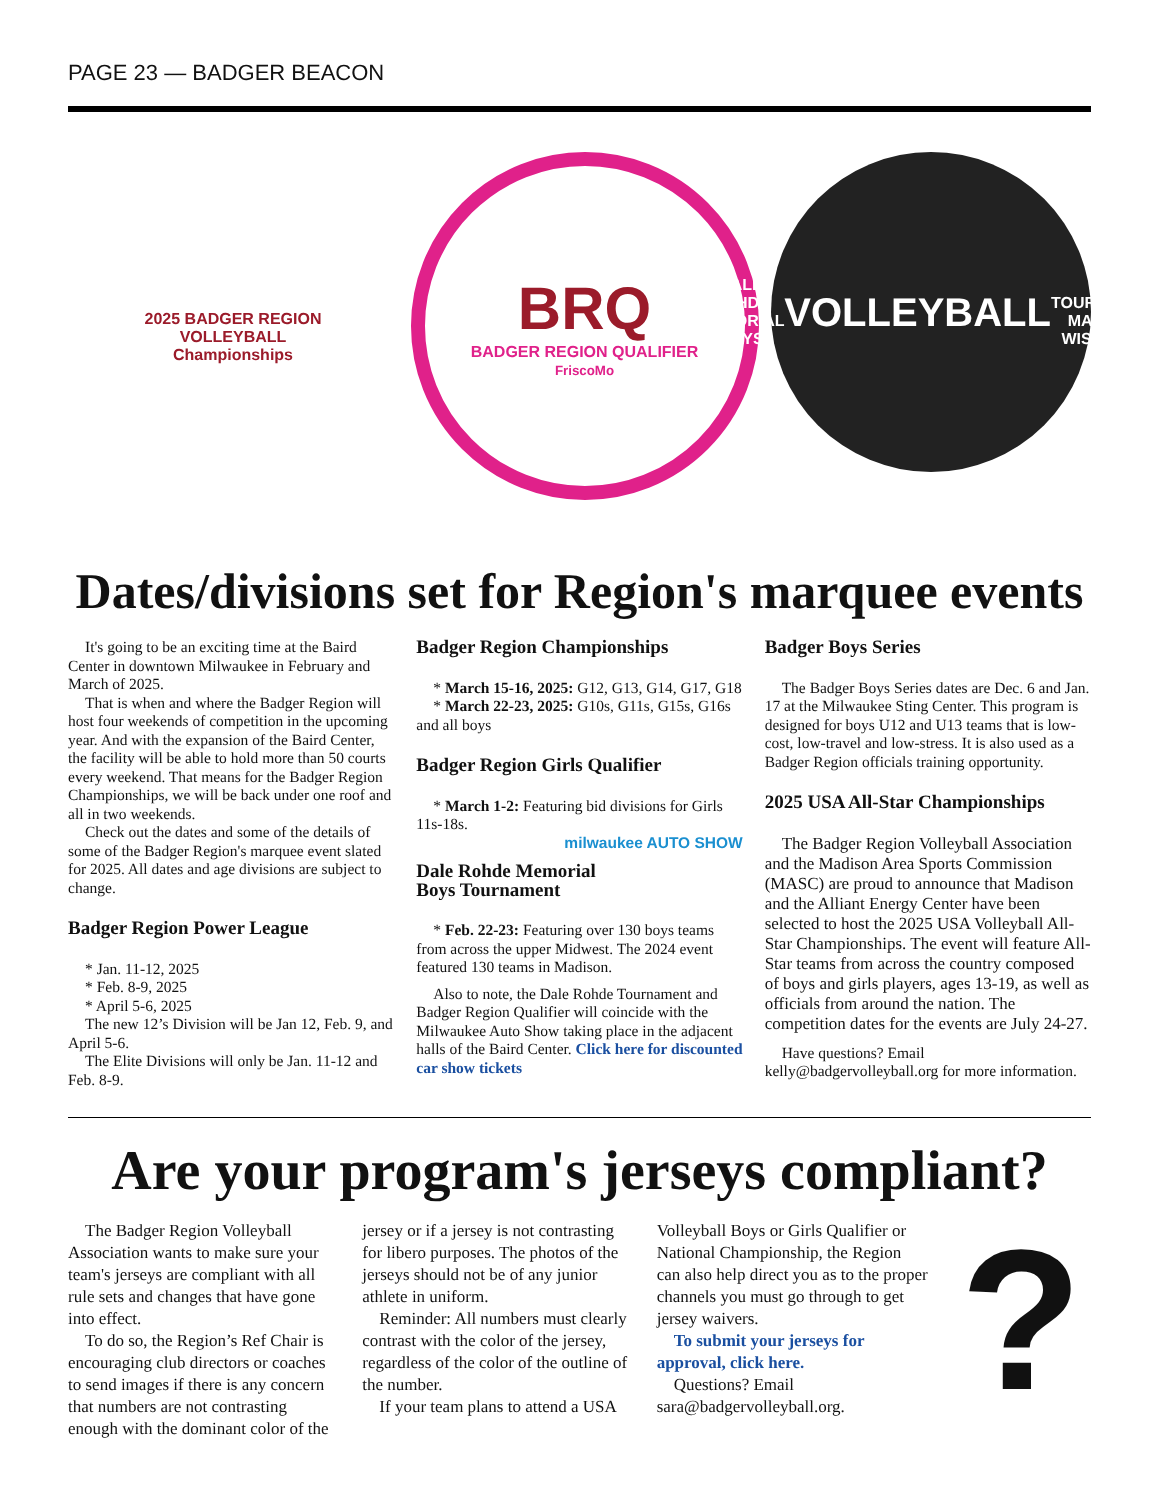PAGE 23 — BADGER BEACON
2025 BADGER REGION
VOLLEYBALL
Championships
BRQ
BADGER REGION QUALIFIER
FriscoMo
DALE ROHDE MEMORIAL BOYS
VOLLEYBALL
TOURNAMENT
MADISON, WISCONSIN
Dates/divisions set for Region's marquee events
It's going to be an exciting time at the Baird Center in downtown Milwaukee in February and March of 2025.
That is when and where the Badger Region will host four weekends of competition in the upcoming year. And with the expansion of the Baird Center, the facility will be able to hold more than 50 courts every weekend. That means for the Badger Region Championships, we will be back under one roof and all in two weekends.
Check out the dates and some of the details of some of the Badger Region's marquee event slated for 2025. All dates and age divisions are subject to change.
Badger Region Power League
* Jan. 11-12, 2025
* Feb. 8-9, 2025
* April 5-6, 2025
The new 12’s Division will be Jan 12, Feb. 9, and April 5-6.
The Elite Divisions will only be Jan. 11-12 and Feb. 8-9.
Badger Region Championships
* March 15-16, 2025: G12, G13, G14, G17, G18
* March 22-23, 2025: G10s, G11s, G15s, G16s and all boys
Badger Region Girls Qualifier
* March 1-2: Featuring bid divisions for Girls 11s-18s.
milwaukee AUTO SHOW
Dale Rohde Memorial
Boys Tournament
* Feb. 22-23: Featuring over 130 boys teams from across the upper Midwest. The 2024 event featured 130 teams in Madison.
Also to note, the Dale Rohde Tournament and Badger Region Qualifier will coincide with the Milwaukee Auto Show taking place in the adjacent halls of the Baird Center. Click here for discounted car show tickets
Badger Boys Series
The Badger Boys Series dates are Dec. 6 and Jan. 17 at the Milwaukee Sting Center. This program is designed for boys U12 and U13 teams that is low-cost, low-travel and low-stress. It is also used as a Badger Region officials training opportunity.
2025 USA All-Star Championships
The Badger Region Volleyball Association and the Madison Area Sports Commission (MASC) are proud to announce that Madison and the Alliant Energy Center have been selected to host the 2025 USA Volleyball All-Star Championships. The event will feature All-Star teams from across the country composed of boys and girls players, ages 13-19, as well as officials from around the nation. The competition dates for the events are July 24-27.
Have questions? Email kelly@badgervolleyball.org for more information.
Are your program's jerseys compliant?
The Badger Region Volleyball Association wants to make sure your team's jerseys are compliant with all rule sets and changes that have gone into effect.
To do so, the Region’s Ref Chair is encouraging club directors or coaches to send images if there is any concern that numbers are not contrasting enough with the dominant color of the
jersey or if a jersey is not contrasting for libero purposes. The photos of the jerseys should not be of any junior athlete in uniform.
Reminder: All numbers must clearly contrast with the color of the jersey, regardless of the color of the outline of the number.
If your team plans to attend a USA
Volleyball Boys or Girls Qualifier or National Championship, the Region can also help direct you as to the proper channels you must go through to get jersey waivers.
To submit your jerseys for approval, click here.
Questions? Email sara@badgervolleyball.org.
?